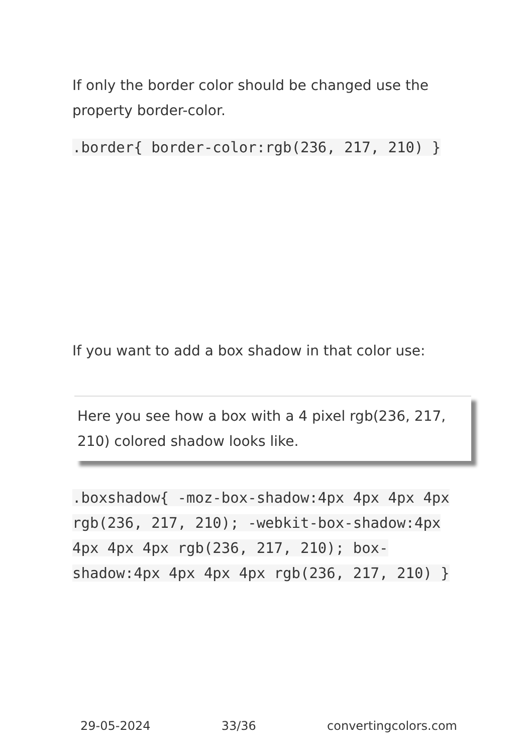If only the border color should be changed use the property border-color.
.border{ border-color:rgb(236, 217, 210) }
If you want to add a box shadow in that color use:
Here you see how a box with a 4 pixel rgb(236, 217, 210) colored shadow looks like.
.boxshadow{ -moz-box-shadow:4px 4px 4px 4px rgb(236, 217, 210); -webkit-box-shadow:4px 4px 4px 4px rgb(236, 217, 210); box-shadow:4px 4px 4px 4px rgb(236, 217, 210) }
29-05-2024 33/36 convertingcolors.com